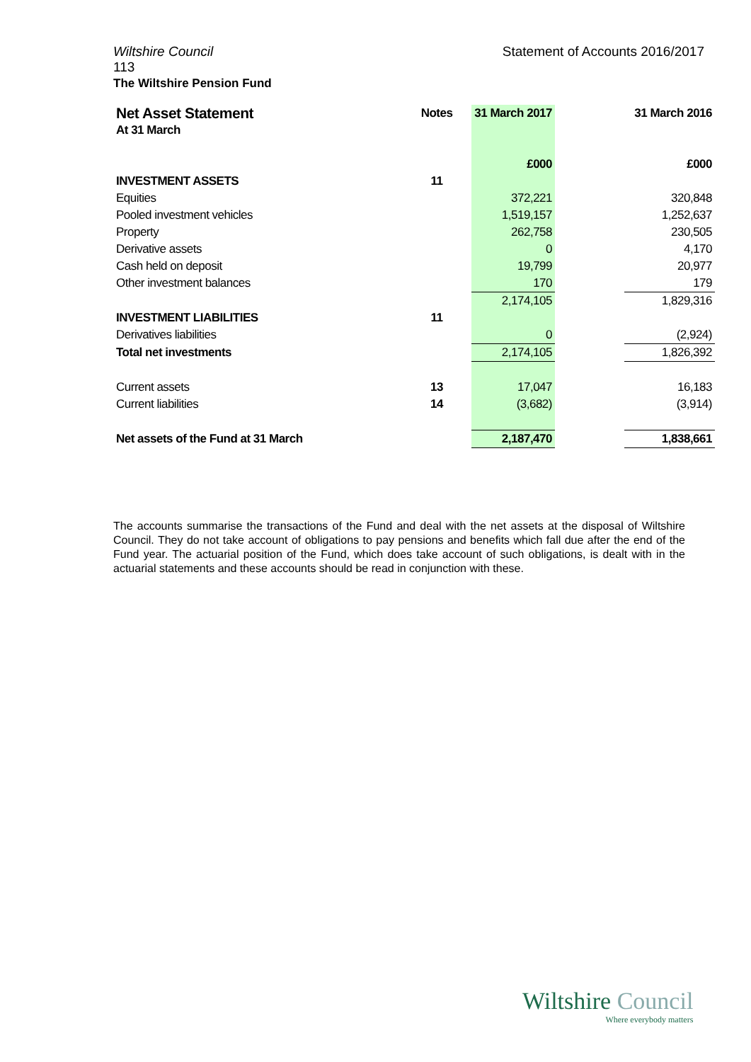Statement of Accounts 2016/2017 Wiltshire Council
113
The Wiltshire Pension Fund
| Net Asset Statement | Notes | 31 March 2017 | | 31 March 2016 |
| --- | --- | --- | --- | --- |
| At 31 March | | | | |
| | | £000 | | £000 |
| INVESTMENT ASSETS | 11 | | | |
| Equities | | 372,221 | | 320,848 |
| Pooled investment vehicles | | 1,519,157 | | 1,252,637 |
| Property | | 262,758 | | 230,505 |
| Derivative assets | | 0 | | 4,170 |
| Cash held on deposit | | 19,799 | | 20,977 |
| Other investment balances | | 170 | | 179 |
| | | 2,174,105 | | 1,829,316 |
| INVESTMENT LIABILITIES | 11 | | | |
| Derivatives liabilities | | 0 | | (2,924) |
| Total net investments | | 2,174,105 | | 1,826,392 |
| Current assets | 13 | 17,047 | | 16,183 |
| Current liabilities | 14 | (3,682) | | (3,914) |
| Net assets of the Fund at 31 March | | 2,187,470 | | 1,838,661 |
The accounts summarise the transactions of the Fund and deal with the net assets at the disposal of Wiltshire Council. They do not take account of obligations to pay pensions and benefits which fall due after the end of the Fund year. The actuarial position of the Fund, which does take account of such obligations, is dealt with in the actuarial statements and these accounts should be read in conjunction with these.
Wiltshire Council
Where everybody matters